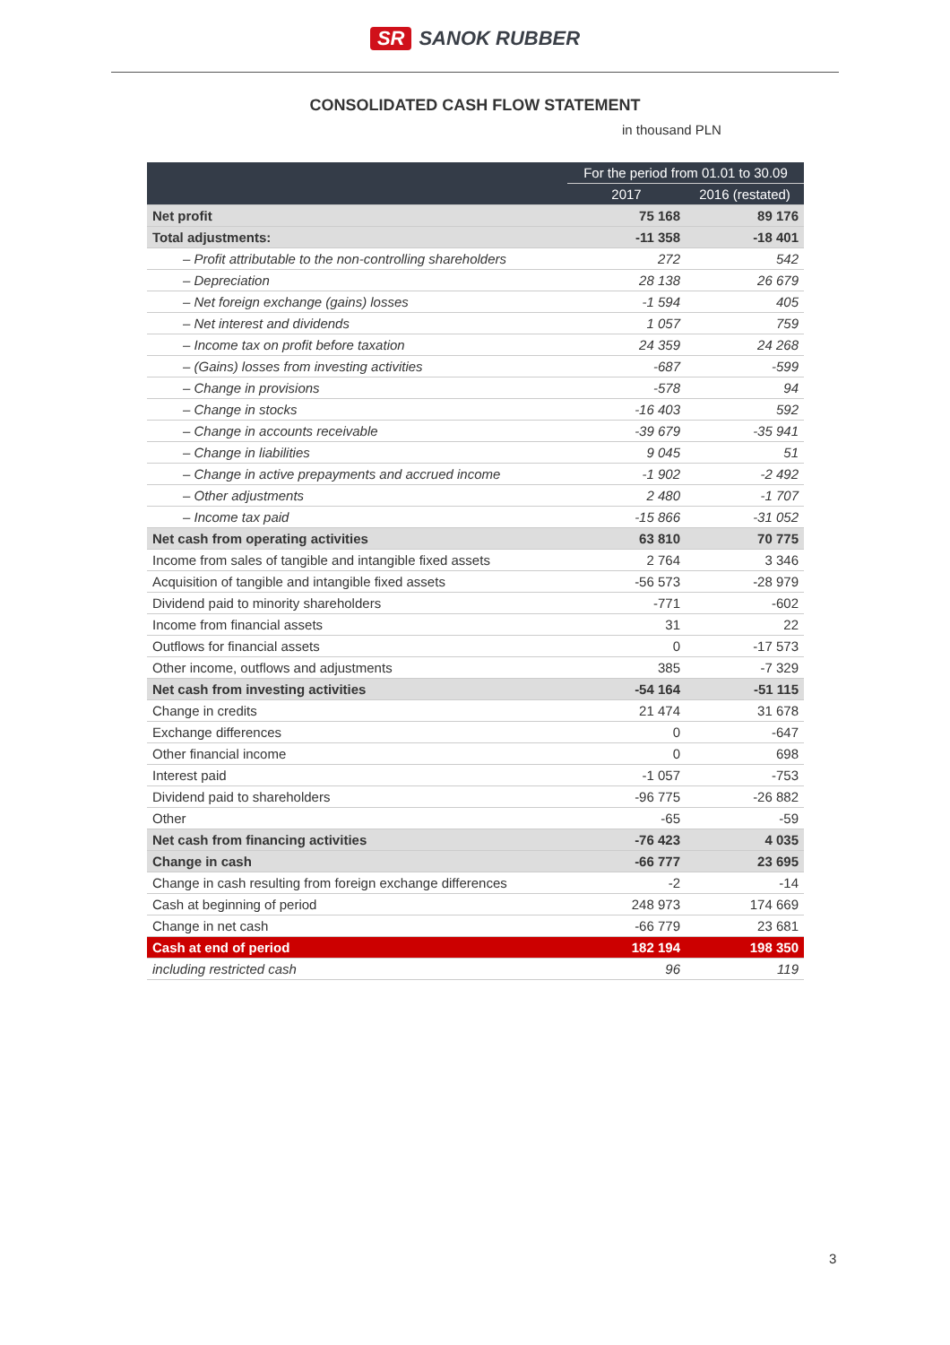SR SANOK RUBBER
CONSOLIDATED CASH FLOW STATEMENT
in thousand PLN
| | For the period from 01.01 to 30.09 | |
| --- | --- | --- |
| | 2017 | 2016 (restated) |
| Net profit | 75 168 | 89 176 |
| Total adjustments: | -11 358 | -18 401 |
| – Profit attributable to the non-controlling shareholders | 272 | 542 |
| – Depreciation | 28 138 | 26 679 |
| – Net foreign exchange (gains) losses | -1 594 | 405 |
| – Net interest and dividends | 1 057 | 759 |
| – Income tax on profit before taxation | 24 359 | 24 268 |
| – (Gains) losses from investing activities | -687 | -599 |
| – Change in provisions | -578 | 94 |
| – Change in stocks | -16 403 | 592 |
| – Change in accounts receivable | -39 679 | -35 941 |
| – Change in liabilities | 9 045 | 51 |
| – Change in active prepayments and accrued income | -1 902 | -2 492 |
| – Other adjustments | 2 480 | -1 707 |
| – Income tax paid | -15 866 | -31 052 |
| Net cash from operating activities | 63 810 | 70 775 |
| Income from sales of tangible and intangible fixed assets | 2 764 | 3 346 |
| Acquisition of tangible and intangible fixed assets | -56 573 | -28 979 |
| Dividend paid to minority shareholders | -771 | -602 |
| Income from financial assets | 31 | 22 |
| Outflows for financial assets | 0 | -17 573 |
| Other income, outflows and adjustments | 385 | -7 329 |
| Net cash from investing activities | -54 164 | -51 115 |
| Change in credits | 21 474 | 31 678 |
| Exchange differences | 0 | -647 |
| Other financial income | 0 | 698 |
| Interest paid | -1 057 | -753 |
| Dividend paid to shareholders | -96 775 | -26 882 |
| Other | -65 | -59 |
| Net cash from financing activities | -76 423 | 4 035 |
| Change in cash | -66 777 | 23 695 |
| Change in cash resulting from foreign exchange differences | -2 | -14 |
| Cash at beginning of period | 248 973 | 174 669 |
| Change in net cash | -66 779 | 23 681 |
| Cash at end of period | 182 194 | 198 350 |
| including restricted cash | 96 | 119 |
3